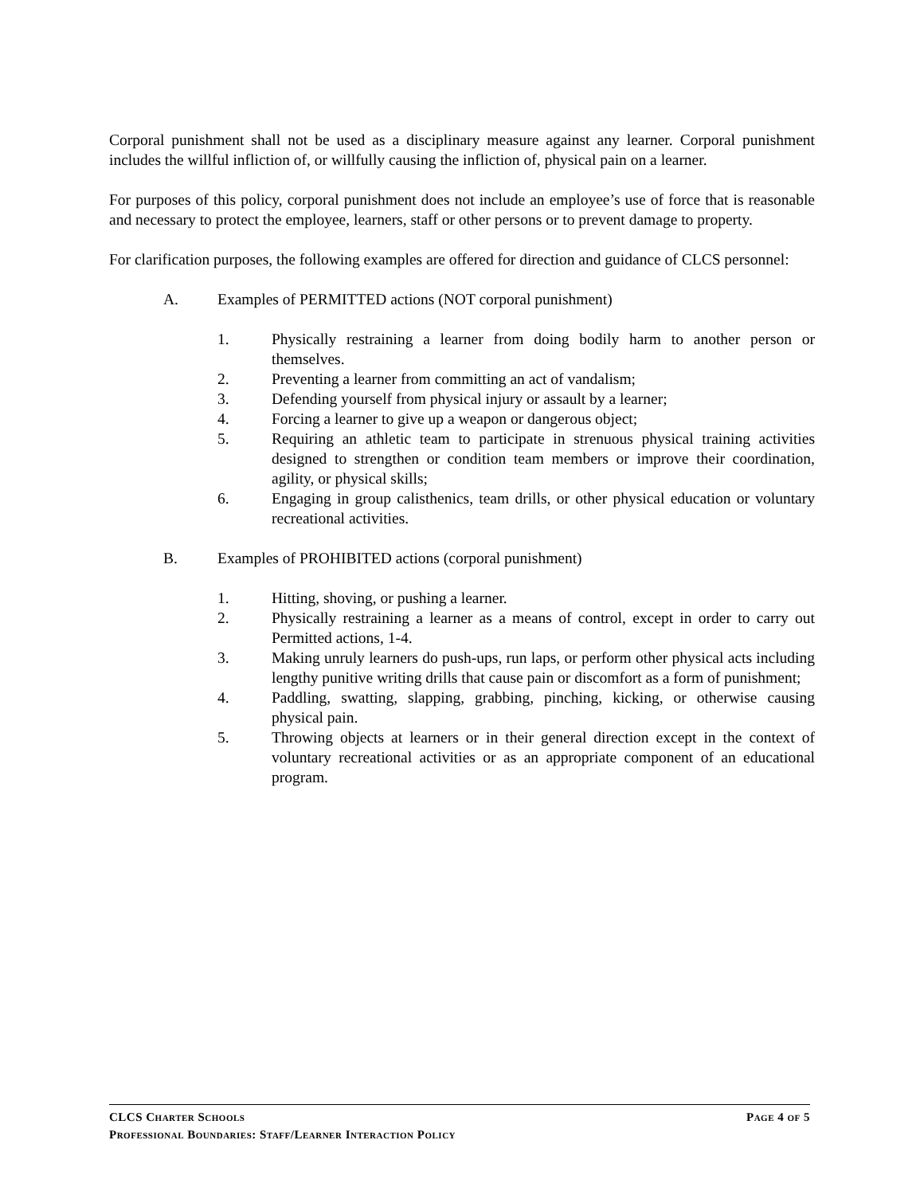Corporal punishment shall not be used as a disciplinary measure against any learner. Corporal punishment includes the willful infliction of, or willfully causing the infliction of, physical pain on a learner.
For purposes of this policy, corporal punishment does not include an employee’s use of force that is reasonable and necessary to protect the employee, learners, staff or other persons or to prevent damage to property.
For clarification purposes, the following examples are offered for direction and guidance of CLCS personnel:
A. Examples of PERMITTED actions (NOT corporal punishment)
1. Physically restraining a learner from doing bodily harm to another person or themselves.
2. Preventing a learner from committing an act of vandalism;
3. Defending yourself from physical injury or assault by a learner;
4. Forcing a learner to give up a weapon or dangerous object;
5. Requiring an athletic team to participate in strenuous physical training activities designed to strengthen or condition team members or improve their coordination, agility, or physical skills;
6. Engaging in group calisthenics, team drills, or other physical education or voluntary recreational activities.
B. Examples of PROHIBITED actions (corporal punishment)
1. Hitting, shoving, or pushing a learner.
2. Physically restraining a learner as a means of control, except in order to carry out Permitted actions, 1-4.
3. Making unruly learners do push-ups, run laps, or perform other physical acts including lengthy punitive writing drills that cause pain or discomfort as a form of punishment;
4. Paddling, swatting, slapping, grabbing, pinching, kicking, or otherwise causing physical pain.
5. Throwing objects at learners or in their general direction except in the context of voluntary recreational activities or as an appropriate component of an educational program.
CLCS Charter Schools Page 4 of 5
Professional Boundaries: Staff/Learner Interaction Policy